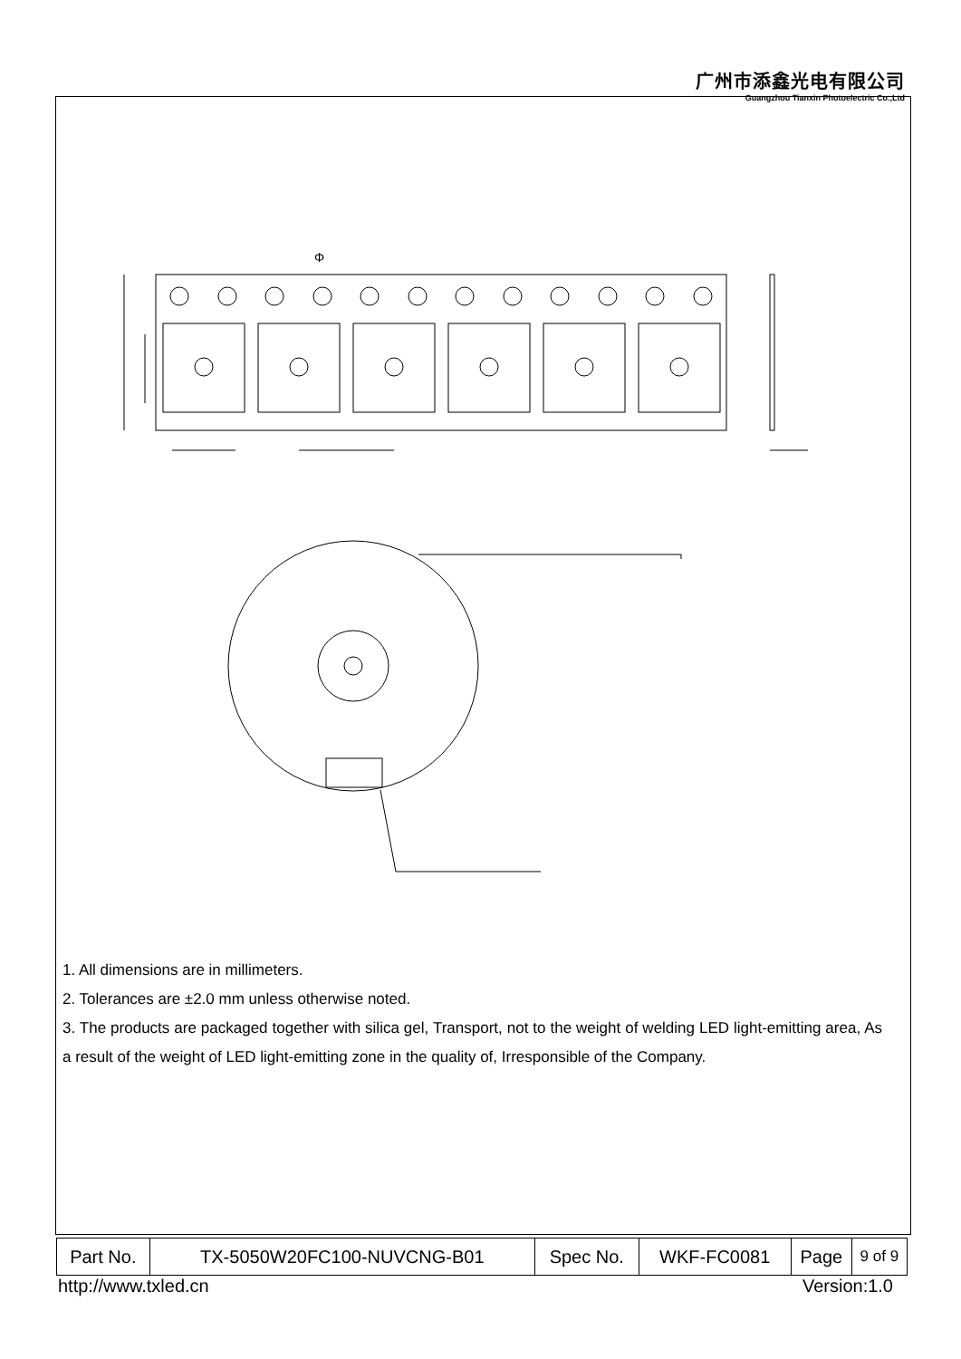广州市添鑫光电有限公司
Guangzhou Tianxin Photoelectric Co.,Ltd
Φ
1. All dimensions are in millimeters.
2. Tolerances are ±2.0 mm unless otherwise noted.
3. The products are packaged together with silica gel, Transport, not to the weight of welding LED light-emitting area, As a result of the weight of LED light-emitting zone in the quality of, Irresponsible of the Company.
| Part No. | TX-5050W20FC100-NUVCNG-B01 | Spec No. | WKF-FC0081 | Page | 9 of 9 |
http://www.txled.cn Version:1.0